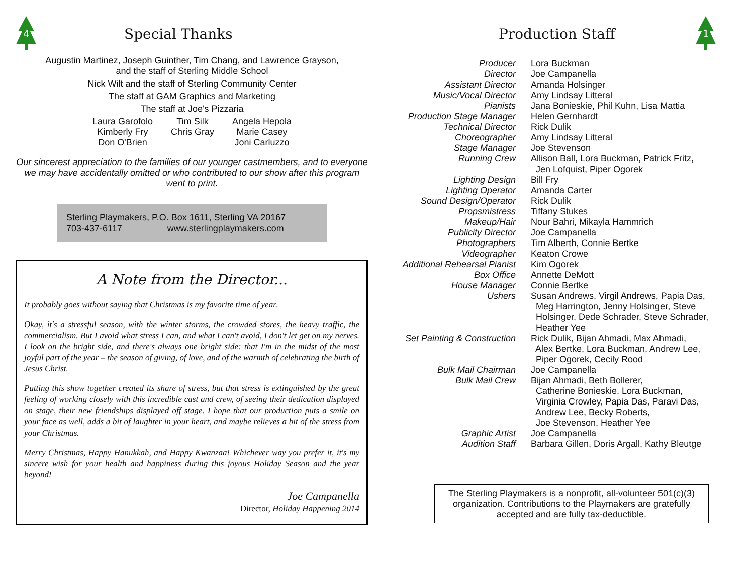4
Special Thanks
Augustin Martinez, Joseph Guinther, Tim Chang, and Lawrence Grayson,
and the staff of Sterling Middle School
Nick Wilt and the staff of Sterling Community Center
The staff at GAM Graphics and Marketing
The staff at Joe's Pizzaria
| Laura Garofolo | Tim Silk | Angela Hepola |
| Kimberly Fry | Chris Gray | Marie Casey |
| Don O'Brien | | Joni Carluzzo |
Our sincerest appreciation to the families of our younger castmembers, and to everyone we may have accidentally omitted or who contributed to our show after this program went to print.
Sterling Playmakers, P.O. Box 1611, Sterling VA 20167
703-437-6117 www.sterlingplaymakers.com
A Note from the Director...
It probably goes without saying that Christmas is my favorite time of year.
Okay, it's a stressful season, with the winter storms, the crowded stores, the heavy traffic, the commercialism. But I avoid what stress I can, and what I can't avoid, I don't let get on my nerves. I look on the bright side, and there's always one bright side: that I'm in the midst of the most joyful part of the year – the season of giving, of love, and of the warmth of celebrating the birth of Jesus Christ.
Putting this show together created its share of stress, but that stress is extinguished by the great feeling of working closely with this incredible cast and crew, of seeing their dedication displayed on stage, their new friendships displayed off stage. I hope that our production puts a smile on your face as well, adds a bit of laughter in your heart, and maybe relieves a bit of the stress from your Christmas.
Merry Christmas, Happy Hanukkah, and Happy Kwanzaa! Whichever way you prefer it, it's my sincere wish for your health and happiness during this joyous Holiday Season and the year beyond!
Joe Campanella
Director, Holiday Happening 2014
Production Staff
1
| Producer | Lora Buckman |
| Director | Joe Campanella |
| Assistant Director | Amanda Holsinger |
| Music/Vocal Director | Amy Lindsay Litteral |
| Pianists | Jana Bonieskie, Phil Kuhn, Lisa Mattia |
| Production Stage Manager | Helen Gernhardt |
| Technical Director | Rick Dulik |
| Choreographer | Amy Lindsay Litteral |
| Stage Manager | Joe Stevenson |
| Running Crew | Allison Ball, Lora Buckman, Patrick Fritz, Jen Lofquist, Piper Ogorek |
| Lighting Design | Bill Fry |
| Lighting Operator | Amanda Carter |
| Sound Design/Operator | Rick Dulik |
| Propsmistress | Tiffany Stukes |
| Makeup/Hair | Nour Bahri, Mikayla Hammrich |
| Publicity Director | Joe Campanella |
| Photographers | Tim Alberth, Connie Bertke |
| Videographer | Keaton Crowe |
| Additional Rehearsal Pianist | Kim Ogorek |
| Box Office | Annette DeMott |
| House Manager | Connie Bertke |
| Ushers | Susan Andrews, Virgil Andrews, Papia Das, Meg Harrington, Jenny Holsinger, Steve Holsinger, Dede Schrader, Steve Schrader, Heather Yee |
| Set Painting & Construction | Rick Dulik, Bijan Ahmadi, Max Ahmadi, Alex Bertke, Lora Buckman, Andrew Lee, Piper Ogorek, Cecily Rood |
| Bulk Mail Chairman | Joe Campanella |
| Bulk Mail Crew | Bijan Ahmadi, Beth Bollerer, Catherine Bonieskie, Lora Buckman, Virginia Crowley, Papia Das, Paravi Das, Andrew Lee, Becky Roberts, Joe Stevenson, Heather Yee |
| Graphic Artist | Joe Campanella |
| Audition Staff | Barbara Gillen, Doris Argall, Kathy Bleutge |
The Sterling Playmakers is a nonprofit, all-volunteer 501(c)(3) organization. Contributions to the Playmakers are gratefully accepted and are fully tax-deductible.